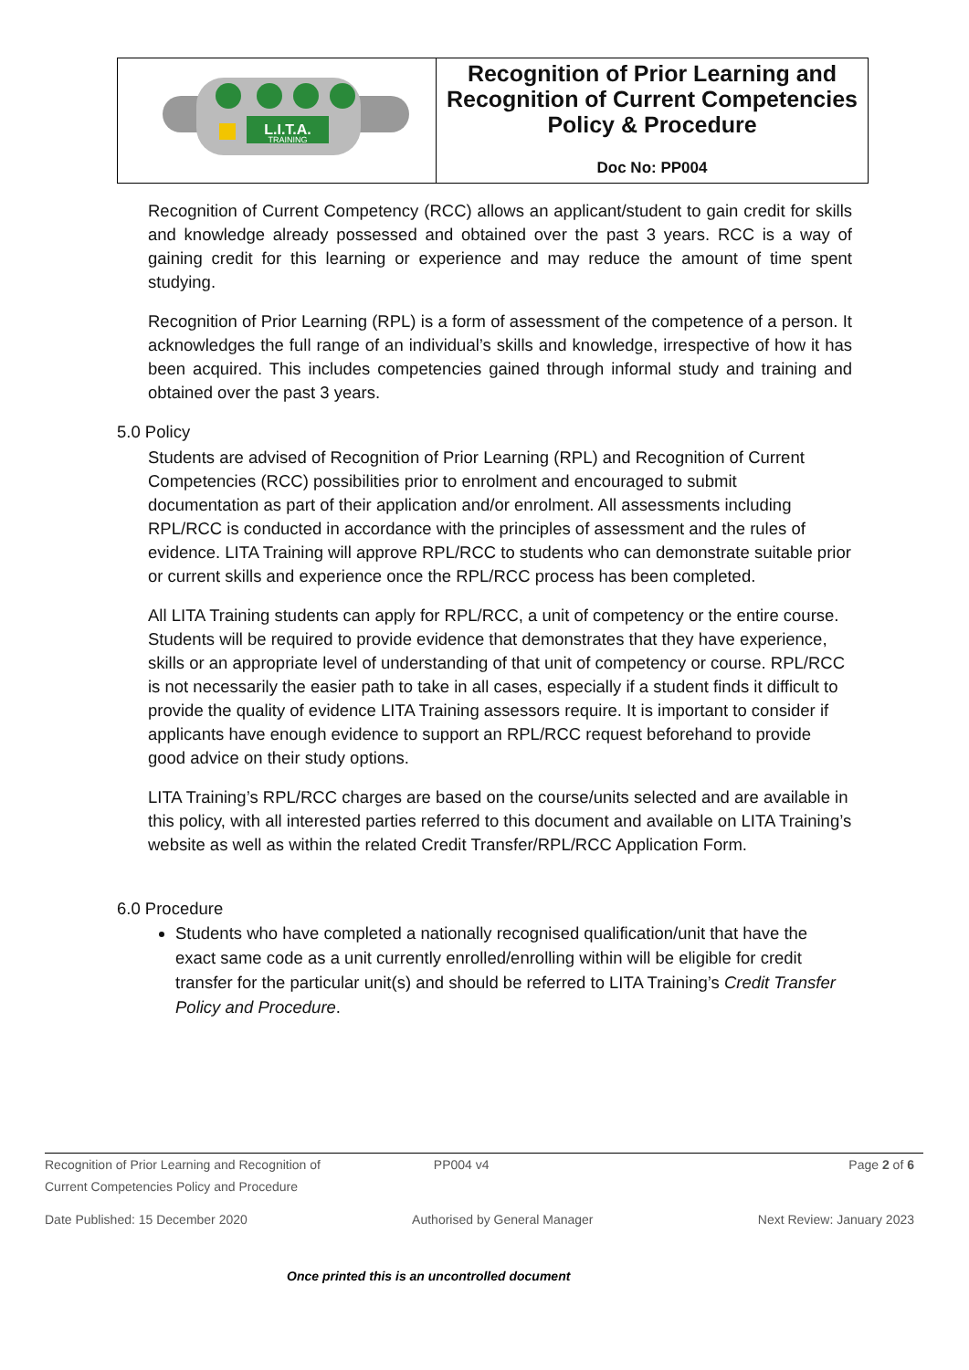| L.I.T.A. TRAINING | Recognition of Prior Learning and Recognition of Current Competencies Policy & Procedure Doc No: PP004 |
Recognition of Current Competency (RCC) allows an applicant/student to gain credit for skills and knowledge already possessed and obtained over the past 3 years. RCC is a way of gaining credit for this learning or experience and may reduce the amount of time spent studying.
Recognition of Prior Learning (RPL) is a form of assessment of the competence of a person. It acknowledges the full range of an individual’s skills and knowledge, irrespective of how it has been acquired. This includes competencies gained through informal study and training and obtained over the past 3 years.
5.0 Policy
Students are advised of Recognition of Prior Learning (RPL) and Recognition of Current Competencies (RCC) possibilities prior to enrolment and encouraged to submit documentation as part of their application and/or enrolment. All assessments including RPL/RCC is conducted in accordance with the principles of assessment and the rules of evidence. LITA Training will approve RPL/RCC to students who can demonstrate suitable prior or current skills and experience once the RPL/RCC process has been completed.
All LITA Training students can apply for RPL/RCC, a unit of competency or the entire course. Students will be required to provide evidence that demonstrates that they have experience, skills or an appropriate level of understanding of that unit of competency or course. RPL/RCC is not necessarily the easier path to take in all cases, especially if a student finds it difficult to provide the quality of evidence LITA Training assessors require. It is important to consider if applicants have enough evidence to support an RPL/RCC request beforehand to provide good advice on their study options.
LITA Training’s RPL/RCC charges are based on the course/units selected and are available in this policy, with all interested parties referred to this document and available on LITA Training’s website as well as within the related Credit Transfer/RPL/RCC Application Form.
6.0 Procedure
Students who have completed a nationally recognised qualification/unit that have the exact same code as a unit currently enrolled/enrolling within will be eligible for credit transfer for the particular unit(s) and should be referred to LITA Training’s Credit Transfer Policy and Procedure.
Recognition of Prior Learning and Recognition of
Current Competencies Policy and Procedure PP004 v4 Page 2 of 6
Date Published: 15 December 2020 Authorised by General Manager Next Review: January 2023
Once printed this is an uncontrolled document